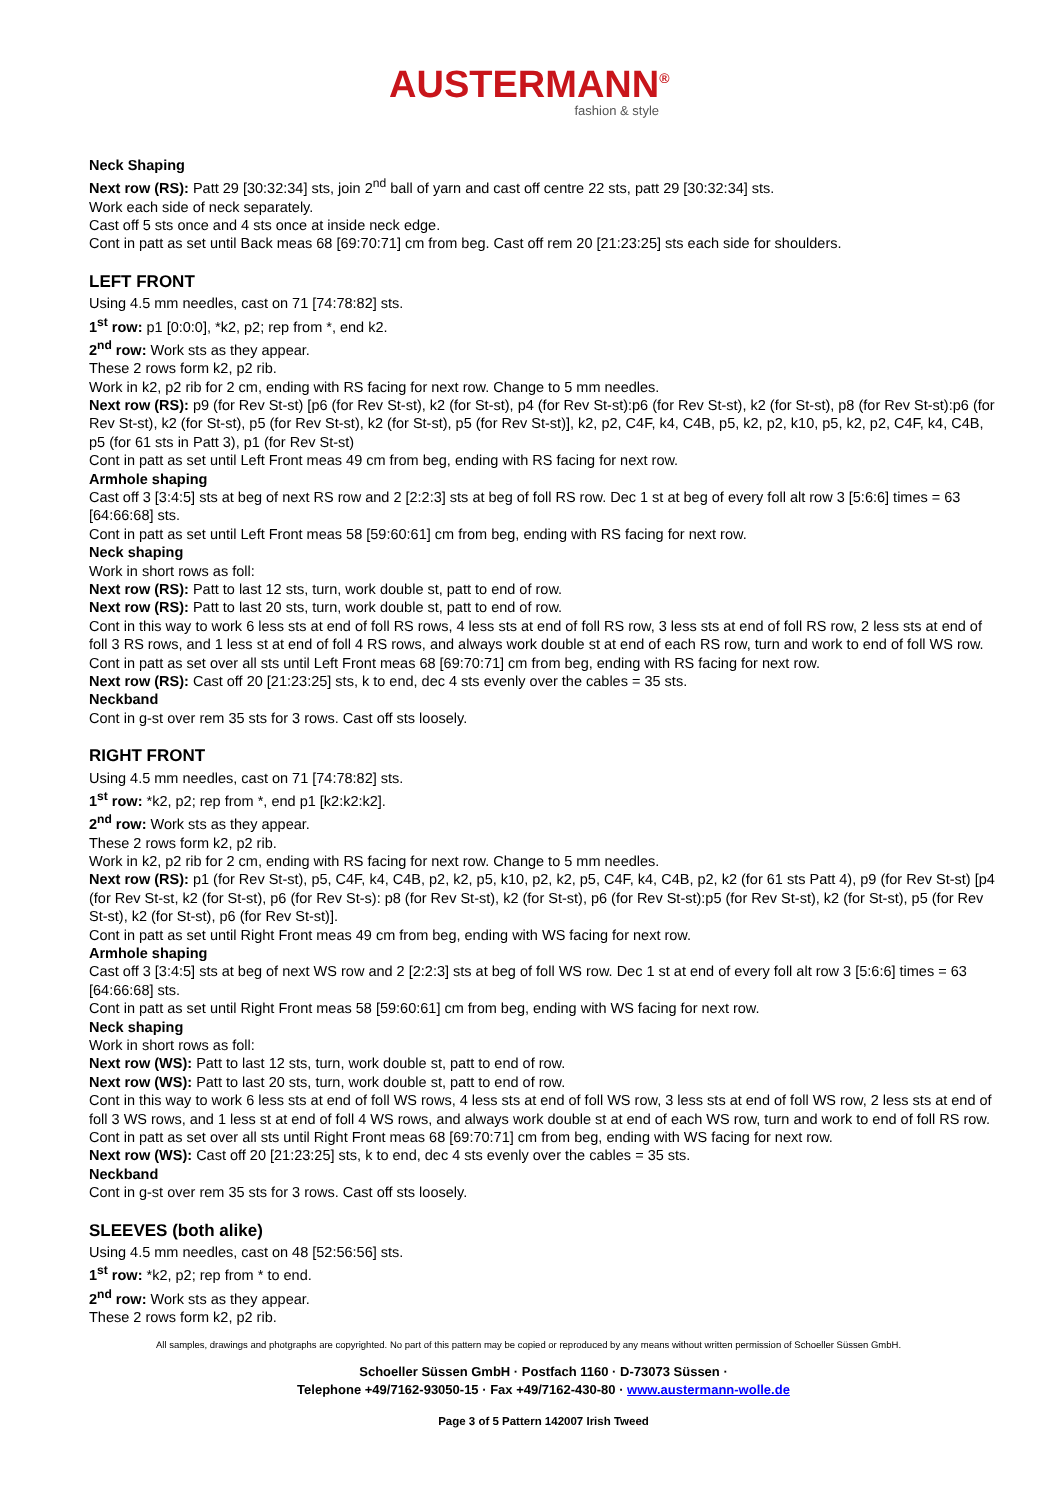AUSTERMANN<sup>®</sup>
fashion & style
Neck Shaping
Next row (RS): Patt 29 [30:32:34] sts, join 2<sup>nd</sup> ball of yarn and cast off centre 22 sts, patt 29 [30:32:34] sts.
Work each side of neck separately.
Cast off 5 sts once and 4 sts once at inside neck edge.
Cont in patt as set until Back meas 68 [69:70:71] cm from beg. Cast off rem 20 [21:23:25] sts each side for shoulders.
LEFT FRONT
Using 4.5 mm needles, cast on 71 [74:78:82] sts.
1<sup>st</sup> row: p1 [0:0:0], *k2, p2; rep from *, end k2.
2<sup>nd</sup> row: Work sts as they appear.
These 2 rows form k2, p2 rib.
Work in k2, p2 rib for 2 cm, ending with RS facing for next row. Change to 5 mm needles.
Next row (RS): p9 (for Rev St-st) [p6 (for Rev St-st), k2 (for St-st), p4 (for Rev St-st):p6 (for Rev St-st), k2 (for St-st), p8 (for Rev St-st):p6 (for Rev St-st), k2 (for St-st), p5 (for Rev St-st), k2 (for St-st), p5 (for Rev St-st)], k2, p2, C4F, k4, C4B, p5, k2, p2, k10, p5, k2, p2, C4F, k4, C4B, p5 (for 61 sts in Patt 3), p1 (for Rev St-st)
Cont in patt as set until Left Front meas 49 cm from beg, ending with RS facing for next row.
Armhole shaping
Cast off 3 [3:4:5] sts at beg of next RS row and 2 [2:2:3] sts at beg of foll RS row. Dec 1 st at beg of every foll alt row 3 [5:6:6] times = 63 [64:66:68] sts.
Cont in patt as set until Left Front meas 58 [59:60:61] cm from beg, ending with RS facing for next row.
Neck shaping
Work in short rows as foll:
Next row (RS): Patt to last 12 sts, turn, work double st, patt to end of row.
Next row (RS): Patt to last 20 sts, turn, work double st, patt to end of row.
Cont in this way to work 6 less sts at end of foll RS rows, 4 less sts at end of foll RS row, 3 less sts at end of foll RS row, 2 less sts at end of foll 3 RS rows, and 1 less st at end of foll 4 RS rows, and always work double st at end of each RS row, turn and work to end of foll WS row.
Cont in patt as set over all sts until Left Front meas 68 [69:70:71] cm from beg, ending with RS facing for next row.
Next row (RS): Cast off 20 [21:23:25] sts, k to end, dec 4 sts evenly over the cables = 35 sts.
Neckband
Cont in g-st over rem 35 sts for 3 rows. Cast off sts loosely.
RIGHT FRONT
Using 4.5 mm needles, cast on 71 [74:78:82] sts.
1<sup>st</sup> row: *k2, p2; rep from *, end p1 [k2:k2:k2].
2<sup>nd</sup> row: Work sts as they appear.
These 2 rows form k2, p2 rib.
Work in k2, p2 rib for 2 cm, ending with RS facing for next row. Change to 5 mm needles.
Next row (RS): p1 (for Rev St-st), p5, C4F, k4, C4B, p2, k2, p5, k10, p2, k2, p5, C4F, k4, C4B, p2, k2 (for 61 sts Patt 4), p9 (for Rev St-st) [p4 (for Rev St-st, k2 (for St-st), p6 (for Rev St-s): p8 (for Rev St-st), k2 (for St-st), p6 (for Rev St-st):p5 (for Rev St-st), k2 (for St-st), p5 (for Rev St-st), k2 (for St-st), p6 (for Rev St-st)].
Cont in patt as set until Right Front meas 49 cm from beg, ending with WS facing for next row.
Armhole shaping
Cast off 3 [3:4:5] sts at beg of next WS row and 2 [2:2:3] sts at beg of foll WS row. Dec 1 st at end of every foll alt row 3 [5:6:6] times = 63 [64:66:68] sts.
Cont in patt as set until Right Front meas 58 [59:60:61] cm from beg, ending with WS facing for next row.
Neck shaping
Work in short rows as foll:
Next row (WS): Patt to last 12 sts, turn, work double st, patt to end of row.
Next row (WS): Patt to last 20 sts, turn, work double st, patt to end of row.
Cont in this way to work 6 less sts at end of foll WS rows, 4 less sts at end of foll WS row, 3 less sts at end of foll WS row, 2 less sts at end of foll 3 WS rows, and 1 less st at end of foll 4 WS rows, and always work double st at end of each WS row, turn and work to end of foll RS row.
Cont in patt as set over all sts until Right Front meas 68 [69:70:71] cm from beg, ending with WS facing for next row.
Next row (WS): Cast off 20 [21:23:25] sts, k to end, dec 4 sts evenly over the cables = 35 sts.
Neckband
Cont in g-st over rem 35 sts for 3 rows. Cast off sts loosely.
SLEEVES (both alike)
Using 4.5 mm needles, cast on 48 [52:56:56] sts.
1<sup>st</sup> row: *k2, p2; rep from * to end.
2<sup>nd</sup> row: Work sts as they appear.
These 2 rows form k2, p2 rib.
All samples, drawings and photgraphs are copyrighted. No part of this pattern may be copied or reproduced by any means without written permission of Schoeller Süssen GmbH.
Schoeller Süssen GmbH · Postfach 1160 · D-73073 Süssen ·
Telephone +49/7162-93050-15 · Fax +49/7162-430-80 · www.austermann-wolle.de
Page 3 of 5 Pattern 142007 Irish Tweed